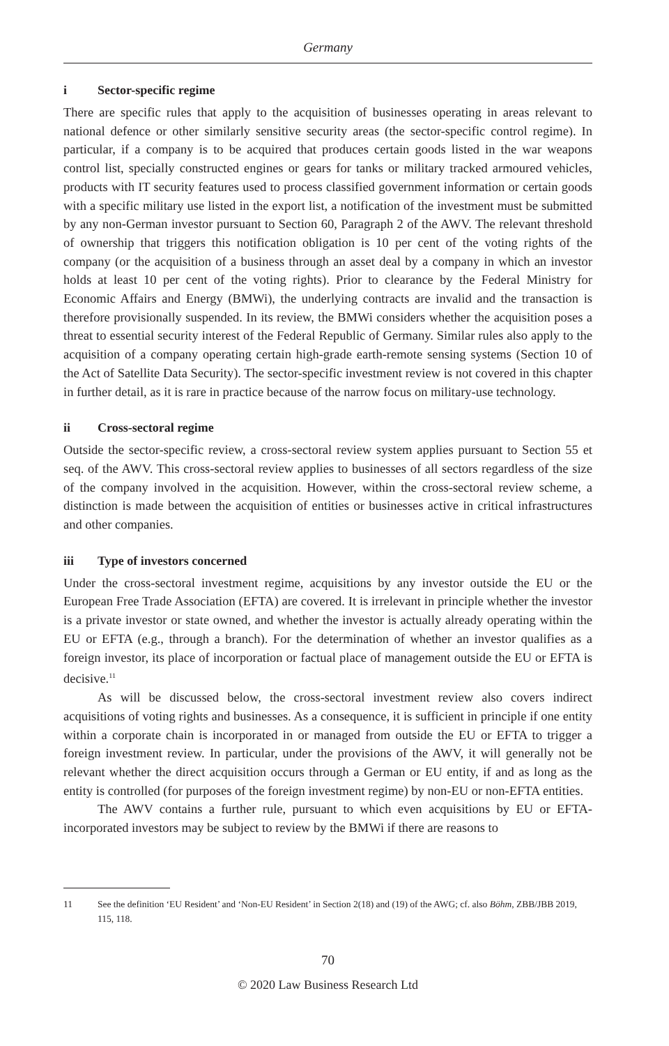Germany
i Sector-specific regime
There are specific rules that apply to the acquisition of businesses operating in areas relevant to national defence or other similarly sensitive security areas (the sector-specific control regime). In particular, if a company is to be acquired that produces certain goods listed in the war weapons control list, specially constructed engines or gears for tanks or military tracked armoured vehicles, products with IT security features used to process classified government information or certain goods with a specific military use listed in the export list, a notification of the investment must be submitted by any non-German investor pursuant to Section 60, Paragraph 2 of the AWV. The relevant threshold of ownership that triggers this notification obligation is 10 per cent of the voting rights of the company (or the acquisition of a business through an asset deal by a company in which an investor holds at least 10 per cent of the voting rights). Prior to clearance by the Federal Ministry for Economic Affairs and Energy (BMWi), the underlying contracts are invalid and the transaction is therefore provisionally suspended. In its review, the BMWi considers whether the acquisition poses a threat to essential security interest of the Federal Republic of Germany. Similar rules also apply to the acquisition of a company operating certain high-grade earth-remote sensing systems (Section 10 of the Act of Satellite Data Security). The sector-specific investment review is not covered in this chapter in further detail, as it is rare in practice because of the narrow focus on military-use technology.
ii Cross-sectoral regime
Outside the sector-specific review, a cross-sectoral review system applies pursuant to Section 55 et seq. of the AWV. This cross-sectoral review applies to businesses of all sectors regardless of the size of the company involved in the acquisition. However, within the cross-sectoral review scheme, a distinction is made between the acquisition of entities or businesses active in critical infrastructures and other companies.
iii Type of investors concerned
Under the cross-sectoral investment regime, acquisitions by any investor outside the EU or the European Free Trade Association (EFTA) are covered. It is irrelevant in principle whether the investor is a private investor or state owned, and whether the investor is actually already operating within the EU or EFTA (e.g., through a branch). For the determination of whether an investor qualifies as a foreign investor, its place of incorporation or factual place of management outside the EU or EFTA is decisive.<sup>11</sup>
As will be discussed below, the cross-sectoral investment review also covers indirect acquisitions of voting rights and businesses. As a consequence, it is sufficient in principle if one entity within a corporate chain is incorporated in or managed from outside the EU or EFTA to trigger a foreign investment review. In particular, under the provisions of the AWV, it will generally not be relevant whether the direct acquisition occurs through a German or EU entity, if and as long as the entity is controlled (for purposes of the foreign investment regime) by non-EU or non-EFTA entities.
The AWV contains a further rule, pursuant to which even acquisitions by EU or EFTA-incorporated investors may be subject to review by the BMWi if there are reasons to
11 See the definition ‘EU Resident’ and ‘Non-EU Resident’ in Section 2(18) and (19) of the AWG; cf. also Böhm, ZBB/JBB 2019, 115, 118.
70
© 2020 Law Business Research Ltd